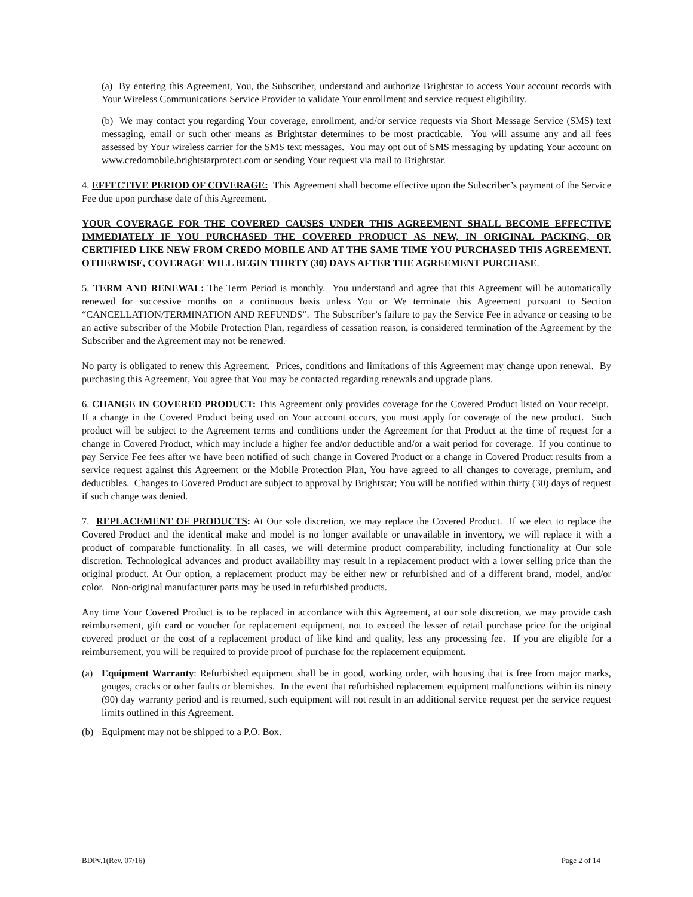(a) By entering this Agreement, You, the Subscriber, understand and authorize Brightstar to access Your account records with Your Wireless Communications Service Provider to validate Your enrollment and service request eligibility.
(b) We may contact you regarding Your coverage, enrollment, and/or service requests via Short Message Service (SMS) text messaging, email or such other means as Brightstar determines to be most practicable. You will assume any and all fees assessed by Your wireless carrier for the SMS text messages. You may opt out of SMS messaging by updating Your account on www.credomobile.brightstarprotect.com or sending Your request via mail to Brightstar.
4. EFFECTIVE PERIOD OF COVERAGE: This Agreement shall become effective upon the Subscriber’s payment of the Service Fee due upon purchase date of this Agreement.
YOUR COVERAGE FOR THE COVERED CAUSES UNDER THIS AGREEMENT SHALL BECOME EFFECTIVE IMMEDIATELY IF YOU PURCHASED THE COVERED PRODUCT AS NEW, IN ORIGINAL PACKING, OR CERTIFIED LIKE NEW FROM CREDO MOBILE AND AT THE SAME TIME YOU PURCHASED THIS AGREEMENT. OTHERWISE, COVERAGE WILL BEGIN THIRTY (30) DAYS AFTER THE AGREEMENT PURCHASE.
5. TERM AND RENEWAL: The Term Period is monthly. You understand and agree that this Agreement will be automatically renewed for successive months on a continuous basis unless You or We terminate this Agreement pursuant to Section “CANCELLATION/TERMINATION AND REFUNDS”. The Subscriber’s failure to pay the Service Fee in advance or ceasing to be an active subscriber of the Mobile Protection Plan, regardless of cessation reason, is considered termination of the Agreement by the Subscriber and the Agreement may not be renewed.
No party is obligated to renew this Agreement. Prices, conditions and limitations of this Agreement may change upon renewal. By purchasing this Agreement, You agree that You may be contacted regarding renewals and upgrade plans.
6. CHANGE IN COVERED PRODUCT: This Agreement only provides coverage for the Covered Product listed on Your receipt. If a change in the Covered Product being used on Your account occurs, you must apply for coverage of the new product. Such product will be subject to the Agreement terms and conditions under the Agreement for that Product at the time of request for a change in Covered Product, which may include a higher fee and/or deductible and/or a wait period for coverage. If you continue to pay Service Fee fees after we have been notified of such change in Covered Product or a change in Covered Product results from a service request against this Agreement or the Mobile Protection Plan, You have agreed to all changes to coverage, premium, and deductibles. Changes to Covered Product are subject to approval by Brightstar; You will be notified within thirty (30) days of request if such change was denied.
7. REPLACEMENT OF PRODUCTS: At Our sole discretion, we may replace the Covered Product. If we elect to replace the Covered Product and the identical make and model is no longer available or unavailable in inventory, we will replace it with a product of comparable functionality. In all cases, we will determine product comparability, including functionality at Our sole discretion. Technological advances and product availability may result in a replacement product with a lower selling price than the original product. At Our option, a replacement product may be either new or refurbished and of a different brand, model, and/or color. Non-original manufacturer parts may be used in refurbished products.
Any time Your Covered Product is to be replaced in accordance with this Agreement, at our sole discretion, we may provide cash reimbursement, gift card or voucher for replacement equipment, not to exceed the lesser of retail purchase price for the original covered product or the cost of a replacement product of like kind and quality, less any processing fee. If you are eligible for a reimbursement, you will be required to provide proof of purchase for the replacement equipment.
(a) Equipment Warranty: Refurbished equipment shall be in good, working order, with housing that is free from major marks, gouges, cracks or other faults or blemishes. In the event that refurbished replacement equipment malfunctions within its ninety (90) day warranty period and is returned, such equipment will not result in an additional service request per the service request limits outlined in this Agreement.
(b) Equipment may not be shipped to a P.O. Box.
BDPv.1(Rev. 07/16) Page 2 of 14